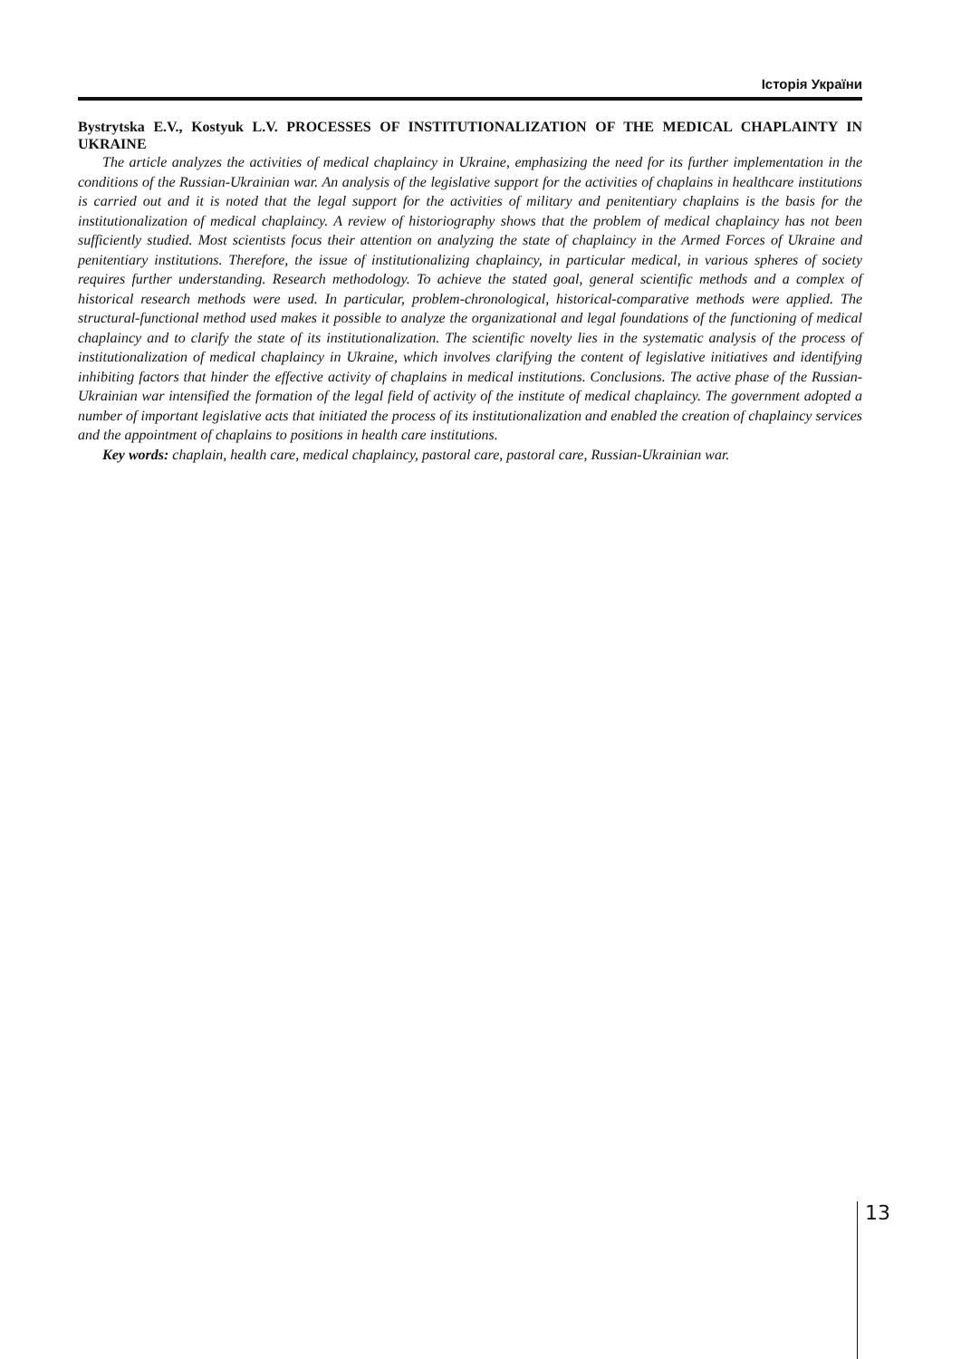Історія України
Bystrytska E.V., Kostyuk L.V. PROCESSES OF INSTITUTIONALIZATION OF THE MEDICAL CHAPLAINTY IN UKRAINE
The article analyzes the activities of medical chaplaincy in Ukraine, emphasizing the need for its further implementation in the conditions of the Russian-Ukrainian war. An analysis of the legislative support for the activities of chaplains in healthcare institutions is carried out and it is noted that the legal support for the activities of military and penitentiary chaplains is the basis for the institutionalization of medical chaplaincy. A review of historiography shows that the problem of medical chaplaincy has not been sufficiently studied. Most scientists focus their attention on analyzing the state of chaplaincy in the Armed Forces of Ukraine and penitentiary institutions. Therefore, the issue of institutionalizing chaplaincy, in particular medical, in various spheres of society requires further understanding. Research methodology. To achieve the stated goal, general scientific methods and a complex of historical research methods were used. In particular, problem-chronological, historical-comparative methods were applied. The structural-functional method used makes it possible to analyze the organizational and legal foundations of the functioning of medical chaplaincy and to clarify the state of its institutionalization. The scientific novelty lies in the systematic analysis of the process of institutionalization of medical chaplaincy in Ukraine, which involves clarifying the content of legislative initiatives and identifying inhibiting factors that hinder the effective activity of chaplains in medical institutions. Conclusions. The active phase of the Russian-Ukrainian war intensified the formation of the legal field of activity of the institute of medical chaplaincy. The government adopted a number of important legislative acts that initiated the process of its institutionalization and enabled the creation of chaplaincy services and the appointment of chaplains to positions in health care institutions.
Key words: chaplain, health care, medical chaplaincy, pastoral care, pastoral care, Russian-Ukrainian war.
13